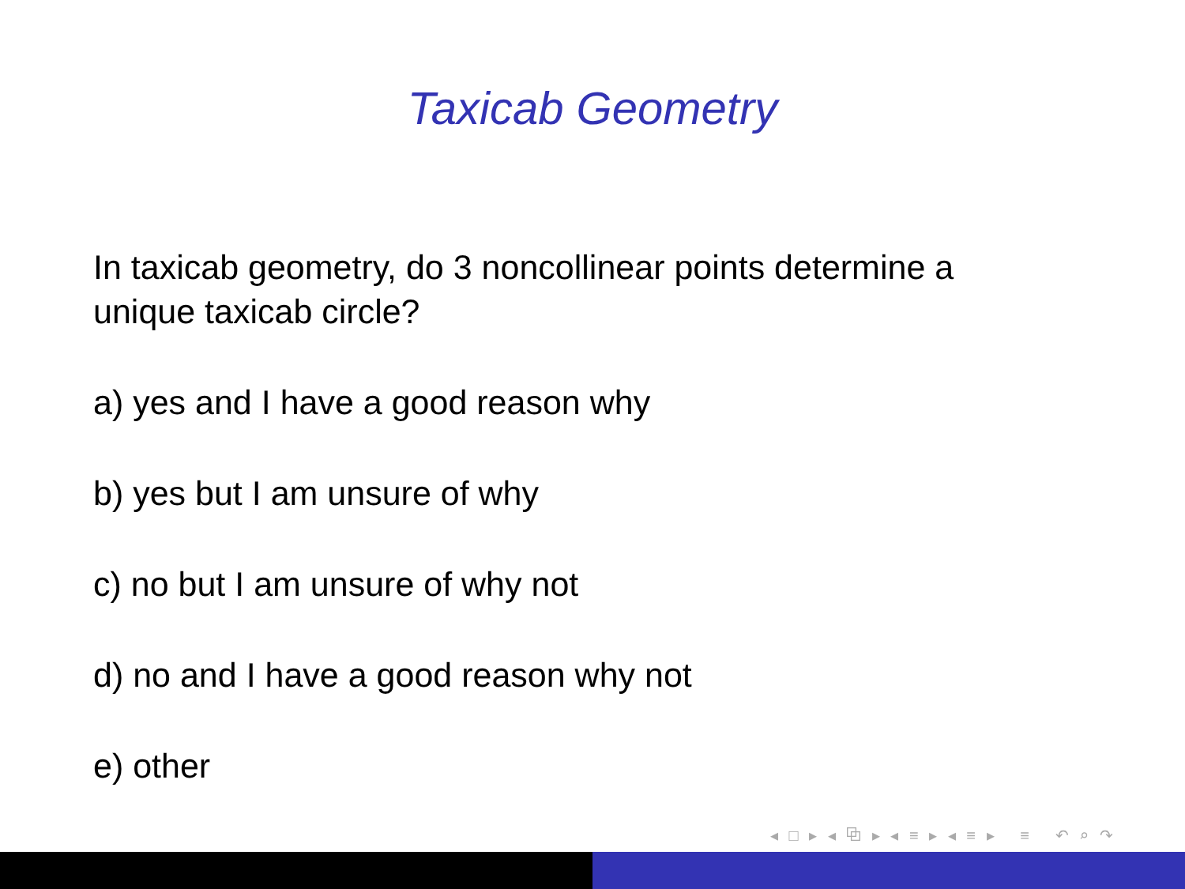Taxicab Geometry
In taxicab geometry, do 3 noncollinear points determine a
unique taxicab circle?
a) yes and I have a good reason why
b) yes but I am unsure of why
c) no but I am unsure of why not
d) no and I have a good reason why not
e) other
◂ □ ▸ ◂ ⧉ ▸ ◂ ≡ ▸ ◂ ≡ ▸ ≡ ↶ ⌕ ↷